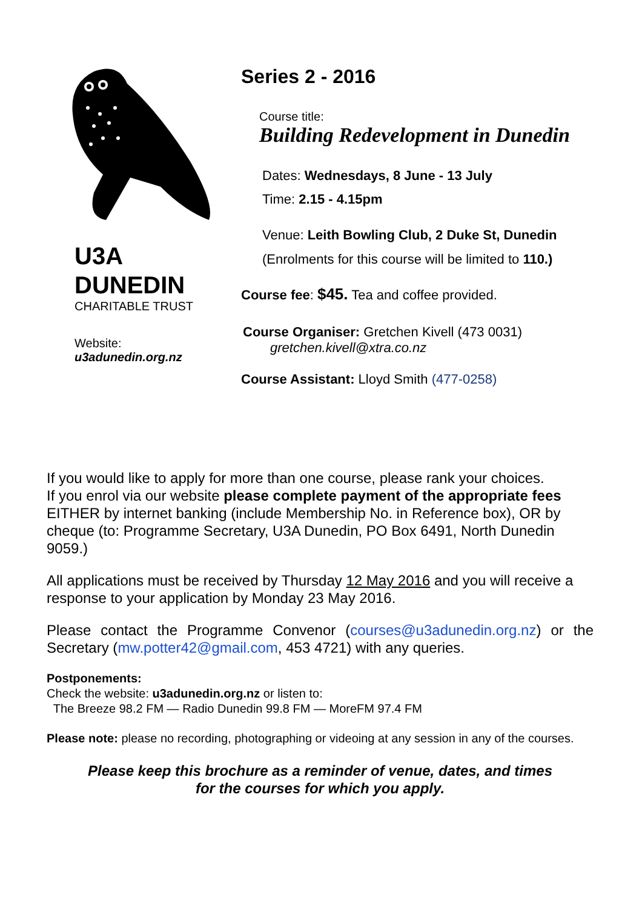U3A
DUNEDIN
CHARITABLE TRUST
Website:
u3adunedin.org.nz
Series 2 - 2016
Course title:
Building Redevelopment in Dunedin
Dates: Wednesdays, 8 June - 13 July
Time: 2.15 - 4.15pm
Venue: Leith Bowling Club, 2 Duke St, Dunedin
(Enrolments for this course will be limited to 110.)
Course fee: $45. Tea and coffee provided.
Course Organiser: Gretchen Kivell (473 0031)
gretchen.kivell@xtra.co.nz
Course Assistant: Lloyd Smith (477-0258)
If you would like to apply for more than one course, please rank your choices.
If you enrol via our website please complete payment of the appropriate fees EITHER by internet banking (include Membership No. in Reference box), OR by cheque (to: Programme Secretary, U3A Dunedin, PO Box 6491, North Dunedin 9059.)
All applications must be received by Thursday 12 May 2016 and you will receive a response to your application by Monday 23 May 2016.
Please contact the Programme Convenor (courses@u3adunedin.org.nz) or the Secretary (mw.potter42@gmail.com, 453 4721) with any queries.
Postponements:
Check the website: u3adunedin.org.nz or listen to:
The Breeze 98.2 FM — Radio Dunedin 99.8 FM — MoreFM 97.4 FM
Please note: please no recording, photographing or videoing at any session in any of the courses.
Please keep this brochure as a reminder of venue, dates, and times
for the courses for which you apply.